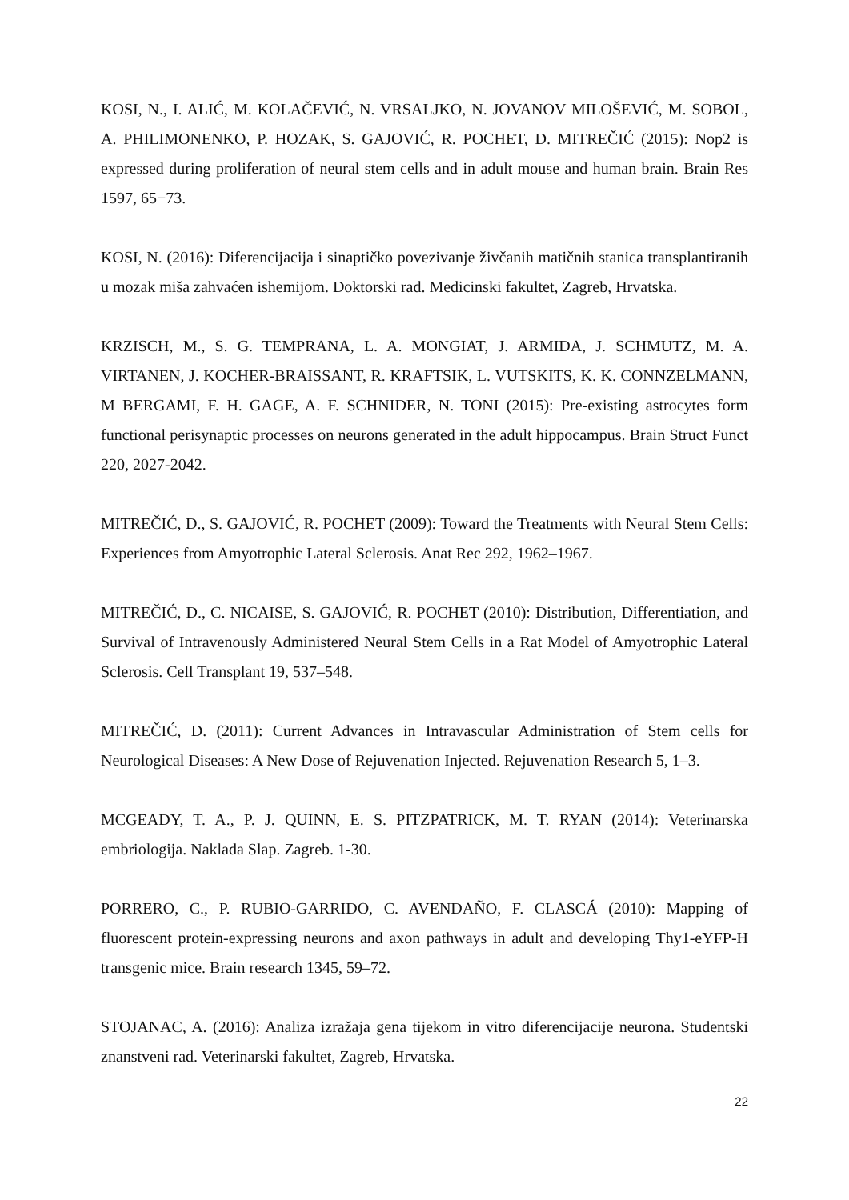KOSI, N., I. ALIĆ, M. KOLAČEVIĆ, N. VRSALJKO, N. JOVANOV MILOŠEVIĆ, M. SOBOL, A. PHILIMONENKO, P. HOZAK, S. GAJOVIĆ, R. POCHET, D. MITREČIĆ (2015): Nop2 is expressed during proliferation of neural stem cells and in adult mouse and human brain. Brain Res 1597, 65−73.
KOSI, N. (2016): Diferencijacija i sinaptičko povezivanje živčanih matičnih stanica transplantiranih u mozak miša zahvaćen ishemijom. Doktorski rad. Medicinski fakultet, Zagreb, Hrvatska.
KRZISCH, M., S. G. TEMPRANA, L. A. MONGIAT, J. ARMIDA, J. SCHMUTZ, M. A. VIRTANEN, J. KOCHER-BRAISSANT, R. KRAFTSIK, L. VUTSKITS, K. K. CONNZELMANN, M BERGAMI, F. H. GAGE, A. F. SCHNIDER, N. TONI (2015): Pre-existing astrocytes form functional perisynaptic processes on neurons generated in the adult hippocampus. Brain Struct Funct 220, 2027-2042.
MITREČIĆ, D., S. GAJOVIĆ, R. POCHET (2009): Toward the Treatments with Neural Stem Cells: Experiences from Amyotrophic Lateral Sclerosis. Anat Rec 292, 1962–1967.
MITREČIĆ, D., C. NICAISE, S. GAJOVIĆ, R. POCHET (2010): Distribution, Differentiation, and Survival of Intravenously Administered Neural Stem Cells in a Rat Model of Amyotrophic Lateral Sclerosis. Cell Transplant 19, 537–548.
MITREČIĆ, D. (2011): Current Advances in Intravascular Administration of Stem cells for Neurological Diseases: A New Dose of Rejuvenation Injected. Rejuvenation Research 5, 1–3.
MCGEADY, T. A., P. J. QUINN, E. S. PITZPATRICK, M. T. RYAN (2014): Veterinarska embriologija. Naklada Slap. Zagreb. 1-30.
PORRERO, C., P. RUBIO-GARRIDO, C. AVENDAÑO, F. CLASCÁ (2010): Mapping of fluorescent protein-expressing neurons and axon pathways in adult and developing Thy1-eYFP-H transgenic mice. Brain research 1345, 59–72.
STOJANAC, A. (2016): Analiza izražaja gena tijekom in vitro diferencijacije neurona. Studentski znanstveni rad. Veterinarski fakultet, Zagreb, Hrvatska.
22